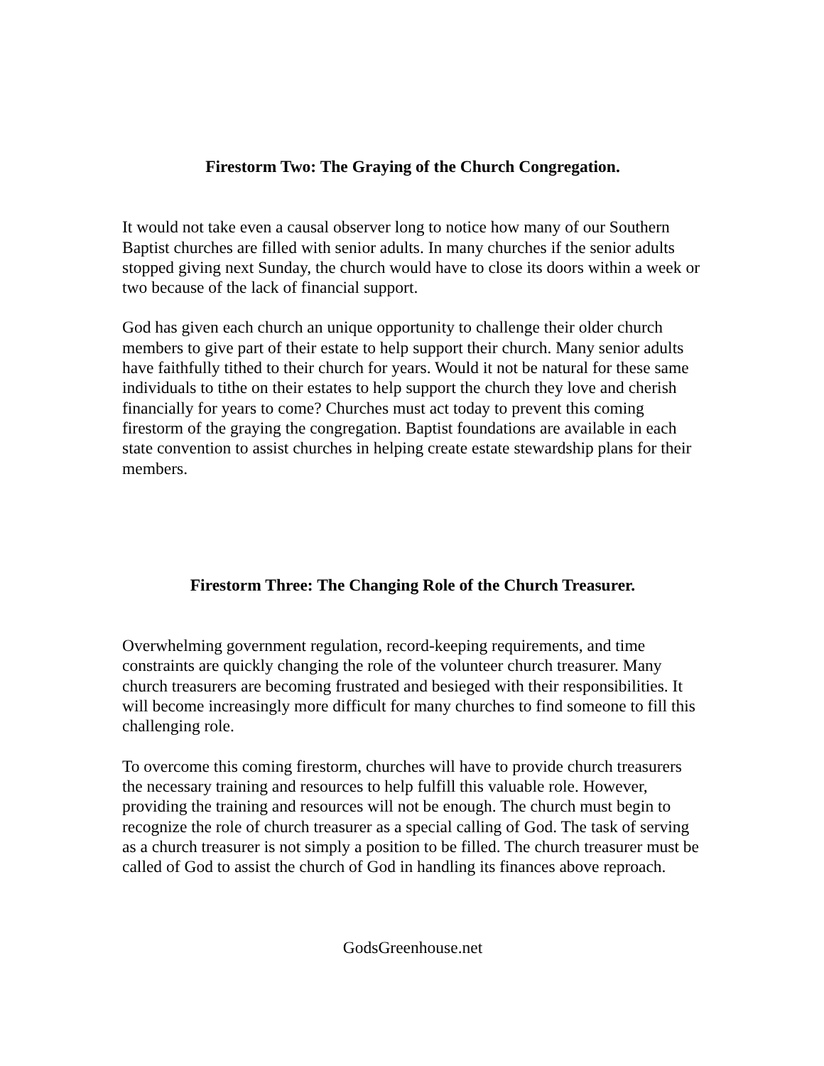Firestorm Two: The Graying of the Church Congregation.
It would not take even a causal observer long to notice how many of our Southern Baptist churches are filled with senior adults. In many churches if the senior adults stopped giving next Sunday, the church would have to close its doors within a week or two because of the lack of financial support.
God has given each church an unique opportunity to challenge their older church members to give part of their estate to help support their church. Many senior adults have faithfully tithed to their church for years. Would it not be natural for these same individuals to tithe on their estates to help support the church they love and cherish financially for years to come? Churches must act today to prevent this coming firestorm of the graying the congregation. Baptist foundations are available in each state convention to assist churches in helping create estate stewardship plans for their members.
Firestorm Three: The Changing Role of the Church Treasurer.
Overwhelming government regulation, record-keeping requirements, and time constraints are quickly changing the role of the volunteer church treasurer. Many church treasurers are becoming frustrated and besieged with their responsibilities. It will become increasingly more difficult for many churches to find someone to fill this challenging role.
To overcome this coming firestorm, churches will have to provide church treasurers the necessary training and resources to help fulfill this valuable role. However, providing the training and resources will not be enough. The church must begin to recognize the role of church treasurer as a special calling of God. The task of serving as a church treasurer is not simply a position to be filled. The church treasurer must be called of God to assist the church of God in handling its finances above reproach.
GodsGreenhouse.net